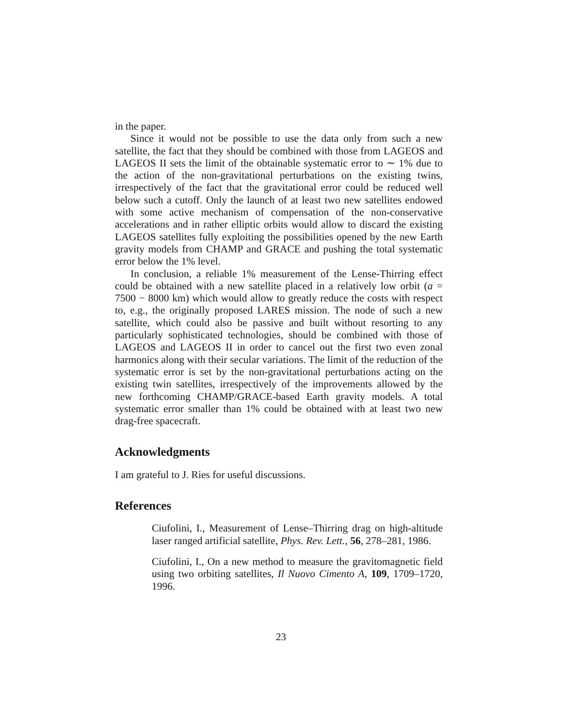in the paper.
Since it would not be possible to use the data only from such a new satellite, the fact that they should be combined with those from LAGEOS and LAGEOS II sets the limit of the obtainable systematic error to ∼ 1% due to the action of the non-gravitational perturbations on the existing twins, irrespectively of the fact that the gravitational error could be reduced well below such a cutoff. Only the launch of at least two new satellites endowed with some active mechanism of compensation of the non-conservative accelerations and in rather elliptic orbits would allow to discard the existing LAGEOS satellites fully exploiting the possibilities opened by the new Earth gravity models from CHAMP and GRACE and pushing the total systematic error below the 1% level.
In conclusion, a reliable 1% measurement of the Lense-Thirring effect could be obtained with a new satellite placed in a relatively low orbit (a = 7500 − 8000 km) which would allow to greatly reduce the costs with respect to, e.g., the originally proposed LARES mission. The node of such a new satellite, which could also be passive and built without resorting to any particularly sophisticated technologies, should be combined with those of LAGEOS and LAGEOS II in order to cancel out the first two even zonal harmonics along with their secular variations. The limit of the reduction of the systematic error is set by the non-gravitational perturbations acting on the existing twin satellites, irrespectively of the improvements allowed by the new forthcoming CHAMP/GRACE-based Earth gravity models. A total systematic error smaller than 1% could be obtained with at least two new drag-free spacecraft.
Acknowledgments
I am grateful to J. Ries for useful discussions.
References
Ciufolini, I., Measurement of Lense–Thirring drag on high-altitude laser ranged artificial satellite, Phys. Rev. Lett., 56, 278–281, 1986.
Ciufolini, I., On a new method to measure the gravitomagnetic field using two orbiting satellites, Il Nuovo Cimento A, 109, 1709–1720, 1996.
23